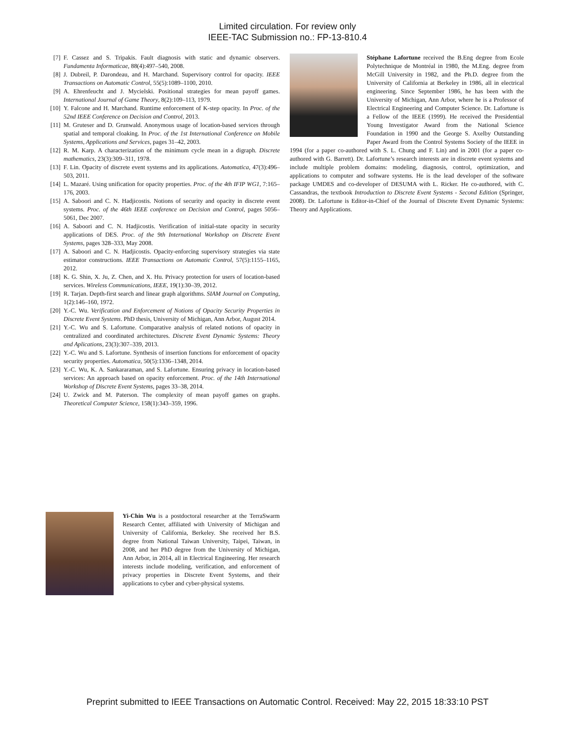Limited circulation. For review only
IEEE-TAC Submission no.: FP-13-810.4
[7] F. Cassez and S. Tripakis. Fault diagnosis with static and dynamic observers. Fundamenta Informaticae, 88(4):497–540, 2008.
[8] J. Dubreil, P. Darondeau, and H. Marchand. Supervisory control for opacity. IEEE Transactions on Automatic Control, 55(5):1089–1100, 2010.
[9] A. Ehrenfeucht and J. Mycielski. Positional strategies for mean payoff games. International Journal of Game Theory, 8(2):109–113, 1979.
[10] Y. Falcone and H. Marchand. Runtime enforcement of K-step opacity. In Proc. of the 52nd IEEE Conference on Decision and Control, 2013.
[11] M. Gruteser and D. Grunwald. Anonymous usage of location-based services through spatial and temporal cloaking. In Proc. of the 1st International Conference on Mobile Systems, Applications and Services, pages 31–42, 2003.
[12] R. M. Karp. A characterization of the minimum cycle mean in a digraph. Discrete mathematics, 23(3):309–311, 1978.
[13] F. Lin. Opacity of discrete event systems and its applications. Automatica, 47(3):496–503, 2011.
[14] L. Mazaré. Using unification for opacity properties. Proc. of the 4th IFIP WG1, 7:165–176, 2003.
[15] A. Saboori and C. N. Hadjicostis. Notions of security and opacity in discrete event systems. Proc. of the 46th IEEE conference on Decision and Control, pages 5056–5061, Dec 2007.
[16] A. Saboori and C. N. Hadjicostis. Verification of initial-state opacity in security applications of DES. Proc. of the 9th International Workshop on Discrete Event Systems, pages 328–333, May 2008.
[17] A. Saboori and C. N. Hadjicostis. Opacity-enforcing supervisory strategies via state estimator constructions. IEEE Transactions on Automatic Control, 57(5):1155–1165, 2012.
[18] K. G. Shin, X. Ju, Z. Chen, and X. Hu. Privacy protection for users of location-based services. Wireless Communications, IEEE, 19(1):30–39, 2012.
[19] R. Tarjan. Depth-first search and linear graph algorithms. SIAM Journal on Computing, 1(2):146–160, 1972.
[20] Y.-C. Wu. Verification and Enforcement of Notions of Opacity Security Properties in Discrete Event Systems. PhD thesis, University of Michigan, Ann Arbor, August 2014.
[21] Y.-C. Wu and S. Lafortune. Comparative analysis of related notions of opacity in centralized and coordinated architectures. Discrete Event Dynamic Systems: Theory and Aplications, 23(3):307–339, 2013.
[22] Y.-C. Wu and S. Lafortune. Synthesis of insertion functions for enforcement of opacity security properties. Automatica, 50(5):1336–1348, 2014.
[23] Y.-C. Wu, K. A. Sankararaman, and S. Lafortune. Ensuring privacy in location-based services: An approach based on opacity enforcement. Proc. of the 14th International Workshop of Discrete Event Systems, pages 33–38, 2014.
[24] U. Zwick and M. Paterson. The complexity of mean payoff games on graphs. Theoretical Computer Science, 158(1):343–359, 1996.
Yi-Chin Wu is a postdoctoral researcher at the TerraSwarm Research Center, affiliated with University of Michigan and University of California, Berkeley. She received her B.S. degree from National Taiwan University, Taipei, Taiwan, in 2008, and her PhD degree from the University of Michigan, Ann Arbor, in 2014, all in Electrical Engineering. Her research interests include modeling, verification, and enforcement of privacy properties in Discrete Event Systems, and their applications to cyber and cyber-physical systems.
Stéphane Lafortune received the B.Eng degree from Ecole Polytechnique de Montréal in 1980, the M.Eng. degree from McGill University in 1982, and the Ph.D. degree from the University of California at Berkeley in 1986, all in electrical engineering. Since September 1986, he has been with the University of Michigan, Ann Arbor, where he is a Professor of Electrical Engineering and Computer Science. Dr. Lafortune is a Fellow of the IEEE (1999). He received the Presidential Young Investigator Award from the National Science Foundation in 1990 and the George S. Axelby Outstanding Paper Award from the Control Systems Society of the IEEE in 1994 (for a paper co-authored with S. L. Chung and F. Lin) and in 2001 (for a paper co-authored with G. Barrett). Dr. Lafortune’s research interests are in discrete event systems and include multiple problem domains: modeling, diagnosis, control, optimization, and applications to computer and software systems. He is the lead developer of the software package UMDES and co-developer of DESUMA with L. Ricker. He co-authored, with C. Cassandras, the textbook Introduction to Discrete Event Systems - Second Edition (Springer, 2008). Dr. Lafortune is Editor-in-Chief of the Journal of Discrete Event Dynamic Systems: Theory and Applications.
Preprint submitted to IEEE Transactions on Automatic Control. Received: May 22, 2015 18:33:10 PST